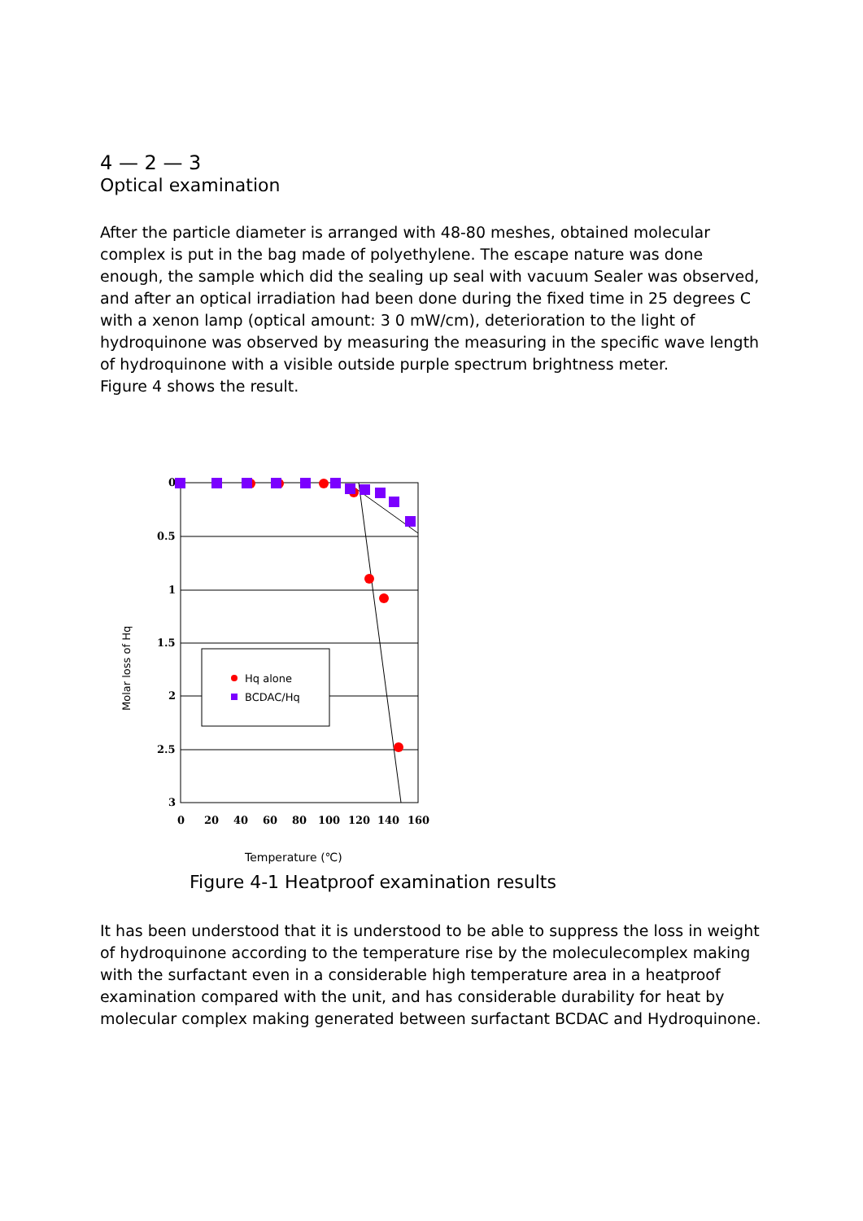4 — 2 — 3
Optical examination
After the particle diameter is arranged with 48-80 meshes, obtained molecular complex is put in the bag made of polyethylene. The escape nature was done enough, the sample which did the sealing up seal with vacuum Sealer was observed, and after an optical irradiation had been done during the fixed time in 25 degrees C with a xenon lamp (optical amount: 3 0 mW/cm), deterioration to the light of hydroquinone was observed by measuring the measuring in the specific wave length of hydroquinone with a visible outside purple spectrum brightness meter.
Figure 4 shows the result.
Molar loss of Hq
0
0.5
1
1.5
2
2.5
3
0
20
40
60
80
100
120
140
160
Hq alone
BCDAC/Hq
Temperature (℃)
Figure 4-1 Heatproof examination results
It has been understood that it is understood to be able to suppress the loss in weight of hydroquinone according to the temperature rise by the moleculecomplex making with the surfactant even in a considerable high temperature area in a heatproof examination compared with the unit, and has considerable durability for heat by molecular complex making generated between surfactant BCDAC and Hydroquinone.